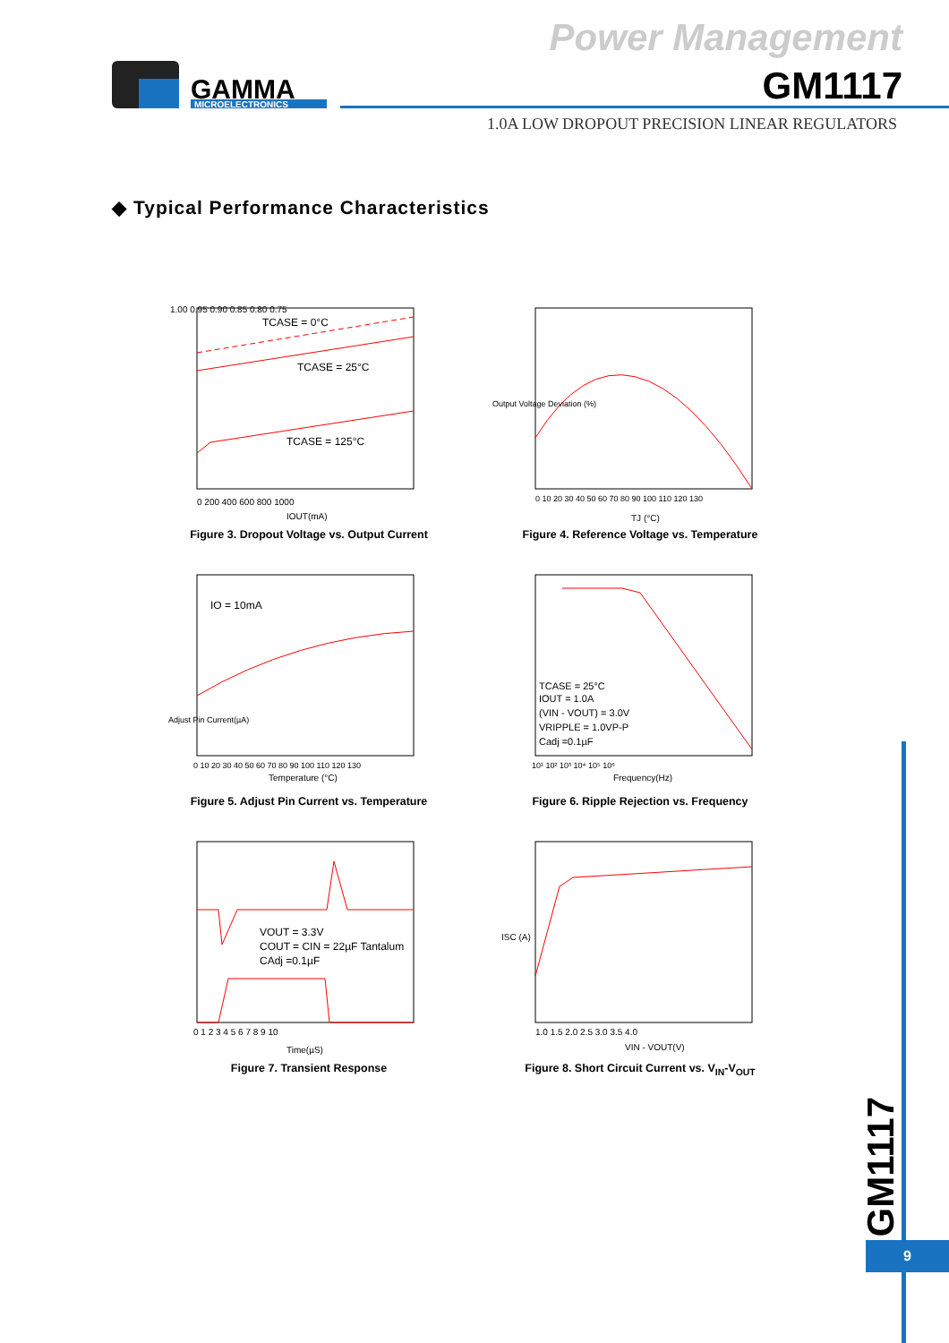GAMMA
MICROELECTRONICS
Power Management
GM1117
1.0A LOW DROPOUT PRECISION LINEAR REGULATORS
◆ Typical Performance Characteristics
TCASE = 0°C
TCASE = 25°C
TCASE = 125°C
1.00 0.95 0.90 0.85 0.80 0.75
0 200 400 600 800 1000
IOUT(mA)
Figure 3. Dropout Voltage vs. Output Current
Output Voltage Deviation (%)
0 10 20 30 40 50 60 70 80 90 100 110 120 130
TJ (°C)
Figure 4. Reference Voltage vs. Temperature
IO = 10mA
Adjust Pin Current(µA)
0 10 20 30 40 50 60 70 80 90 100 110 120 130
Temperature (°C)
Figure 5. Adjust Pin Current vs. Temperature
TCASE = 25°C
IOUT = 1.0A
(VIN - VOUT) = 3.0V
VRIPPLE = 1.0VP-P
Cadj =0.1µF
10¹ 10² 10³ 10⁴ 10⁵ 10⁶
Frequency(Hz)
Figure 6. Ripple Rejection vs. Frequency
VOUT = 3.3V
COUT = CIN = 22µF Tantalum
CAdj =0.1µF
0 1 2 3 4 5 6 7 8 9 10
Time(µS)
Figure 7. Transient Response
1.0 1.5 2.0 2.5 3.0 3.5 4.0
VIN - VOUT(V)
ISC (A)
Figure 8. Short Circuit Current vs. V<sub>IN</sub>-V<sub>OUT</sub>
GM1117
9